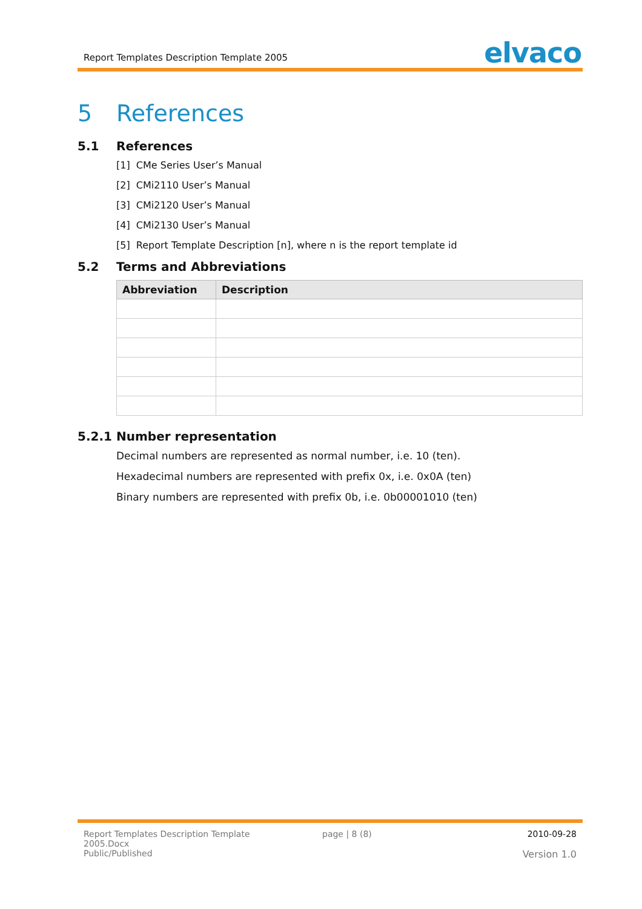Report Templates Description Template 2005 elvaco
5 References
5.1 References
[1] CMe Series User’s Manual
[2] CMi2110 User’s Manual
[3] CMi2120 User’s Manual
[4] CMi2130 User’s Manual
[5] Report Template Description [n], where n is the report template id
5.2 Terms and Abbreviations
| Abbreviation | Description |
| --- | --- |
5.2.1 Number representation
Decimal numbers are represented as normal number, i.e. 10 (ten).
Hexadecimal numbers are represented with prefix 0x, i.e. 0x0A (ten)
Binary numbers are represented with prefix 0b, i.e. 0b00001010 (ten)
Report Templates Description Template 2005.Docx
Public/Published
page | 8 (8)
2010-09-28
Version 1.0